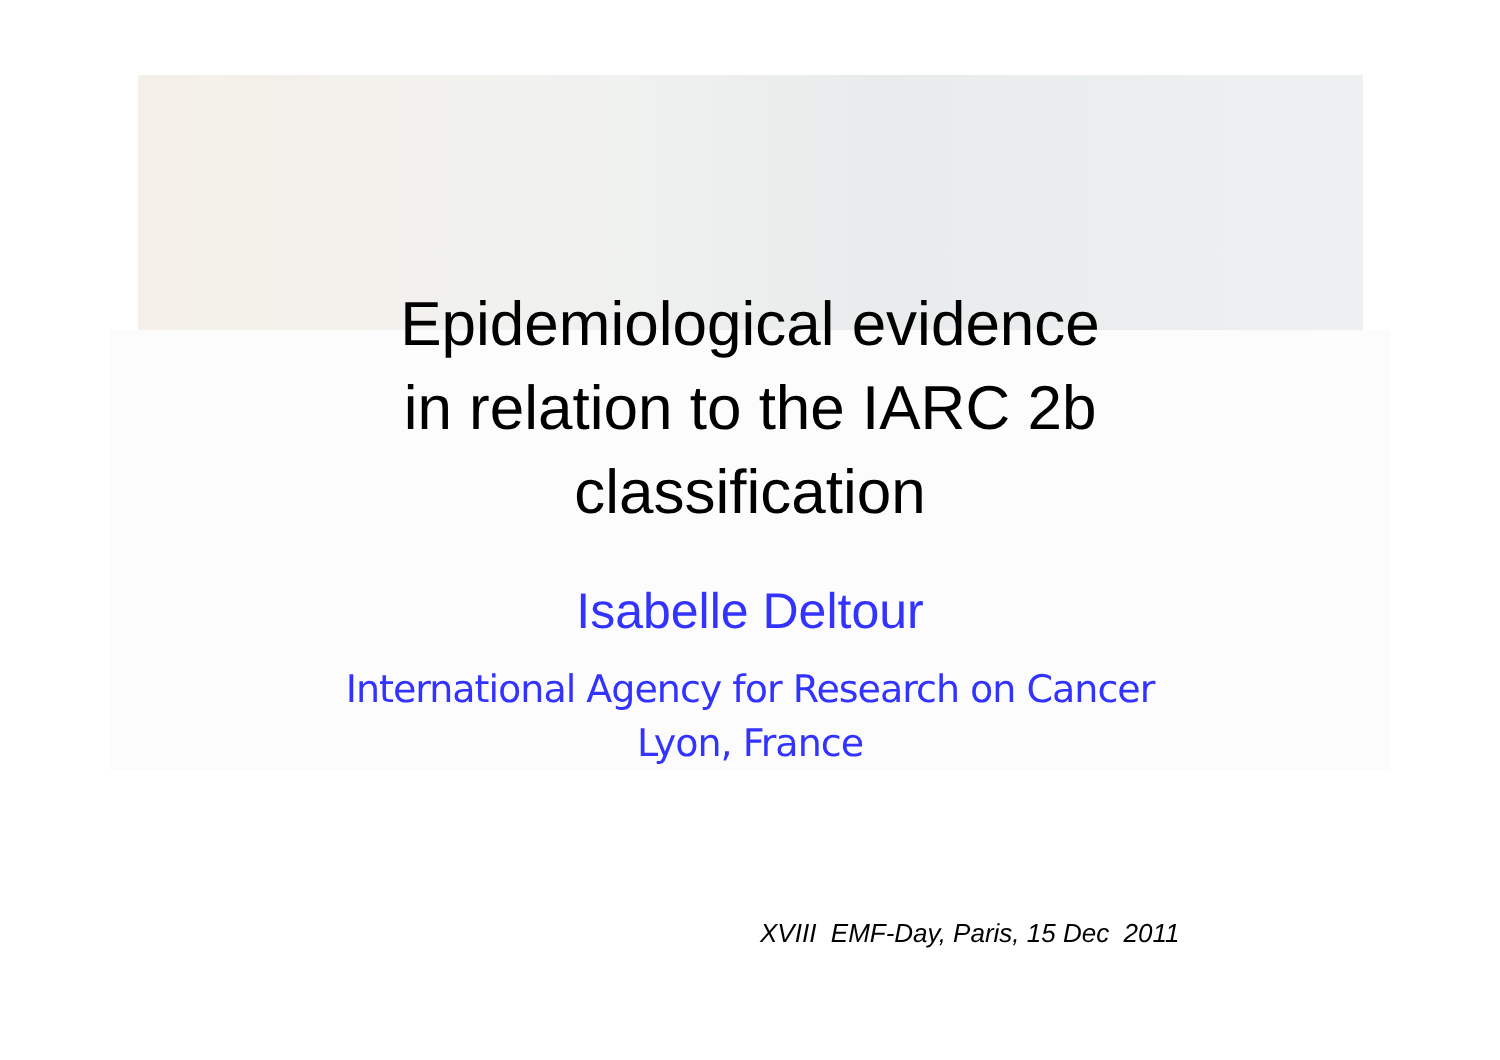Epidemiological evidence
in relation to the IARC 2b
classification
Isabelle Deltour
International Agency for Research on Cancer
Lyon, France
XVIII EMF-Day, Paris, 15 Dec 2011